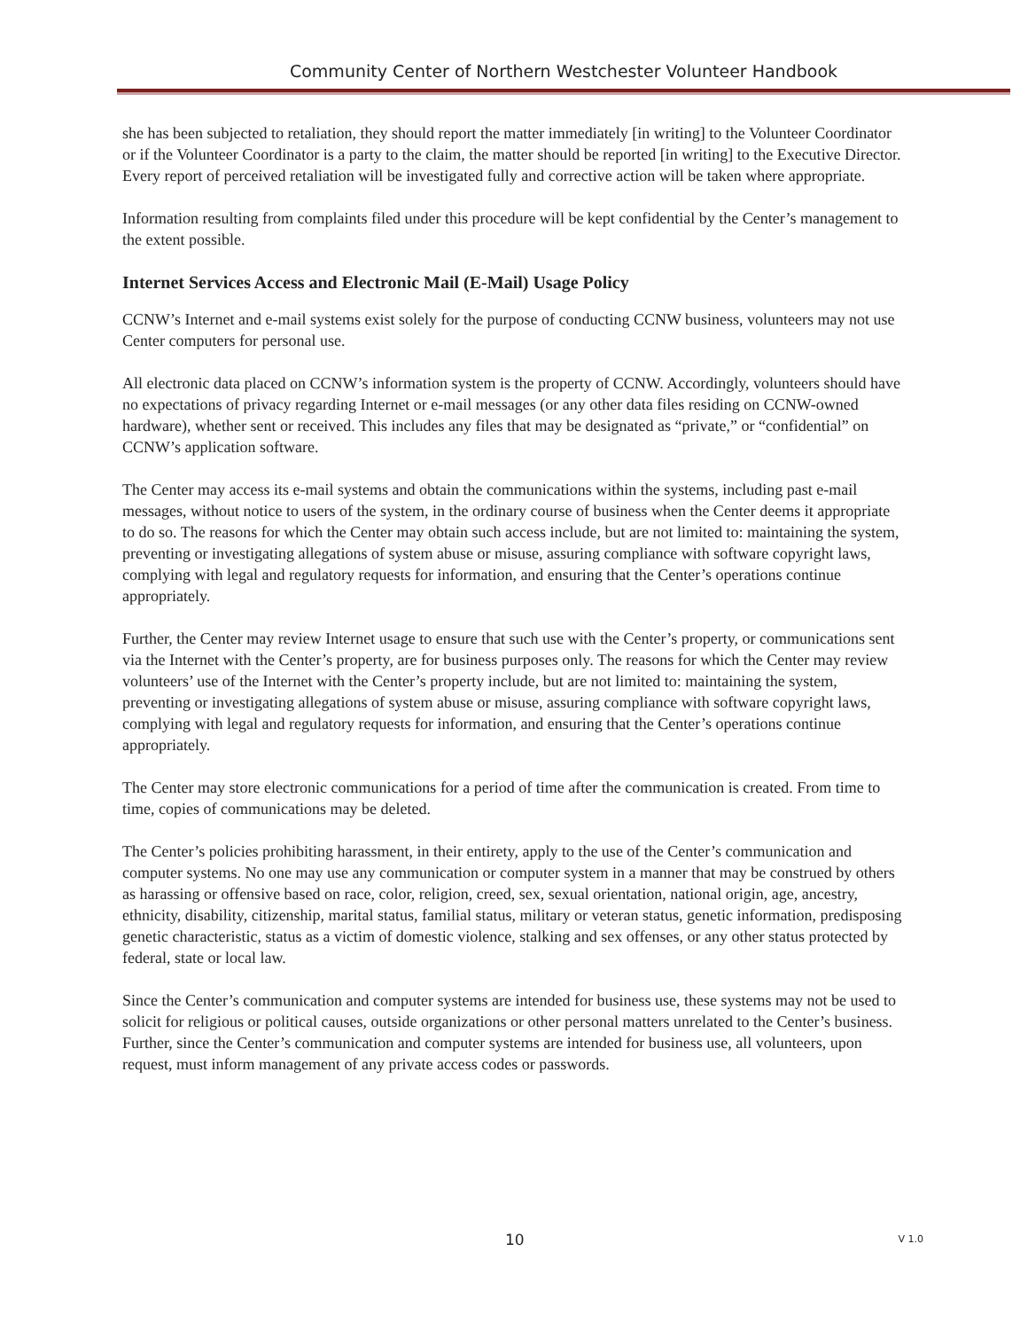Community Center of Northern Westchester Volunteer Handbook
she has been subjected to retaliation, they should report the matter immediately [in writing] to the Volunteer Coordinator or if the Volunteer Coordinator is a party to the claim, the matter should be reported [in writing] to the Executive Director. Every report of perceived retaliation will be investigated fully and corrective action will be taken where appropriate.
Information resulting from complaints filed under this procedure will be kept confidential by the Center’s management to the extent possible.
Internet Services Access and Electronic Mail (E-Mail) Usage Policy
CCNW’s Internet and e-mail systems exist solely for the purpose of conducting CCNW business, volunteers may not use Center computers for personal use.
All electronic data placed on CCNW’s information system is the property of CCNW. Accordingly, volunteers should have no expectations of privacy regarding Internet or e-mail messages (or any other data files residing on CCNW-owned hardware), whether sent or received. This includes any files that may be designated as “private,” or “confidential” on CCNW’s application software.
The Center may access its e-mail systems and obtain the communications within the systems, including past e-mail messages, without notice to users of the system, in the ordinary course of business when the Center deems it appropriate to do so. The reasons for which the Center may obtain such access include, but are not limited to: maintaining the system, preventing or investigating allegations of system abuse or misuse, assuring compliance with software copyright laws, complying with legal and regulatory requests for information, and ensuring that the Center’s operations continue appropriately.
Further, the Center may review Internet usage to ensure that such use with the Center’s property, or communications sent via the Internet with the Center’s property, are for business purposes only. The reasons for which the Center may review volunteers’ use of the Internet with the Center’s property include, but are not limited to: maintaining the system, preventing or investigating allegations of system abuse or misuse, assuring compliance with software copyright laws, complying with legal and regulatory requests for information, and ensuring that the Center’s operations continue appropriately.
The Center may store electronic communications for a period of time after the communication is created. From time to time, copies of communications may be deleted.
The Center’s policies prohibiting harassment, in their entirety, apply to the use of the Center’s communication and computer systems. No one may use any communication or computer system in a manner that may be construed by others as harassing or offensive based on race, color, religion, creed, sex, sexual orientation, national origin, age, ancestry, ethnicity, disability, citizenship, marital status, familial status, military or veteran status, genetic information, predisposing genetic characteristic, status as a victim of domestic violence, stalking and sex offenses, or any other status protected by federal, state or local law.
Since the Center’s communication and computer systems are intended for business use, these systems may not be used to solicit for religious or political causes, outside organizations or other personal matters unrelated to the Center’s business. Further, since the Center’s communication and computer systems are intended for business use, all volunteers, upon request, must inform management of any private access codes or passwords.
10 V 1.0